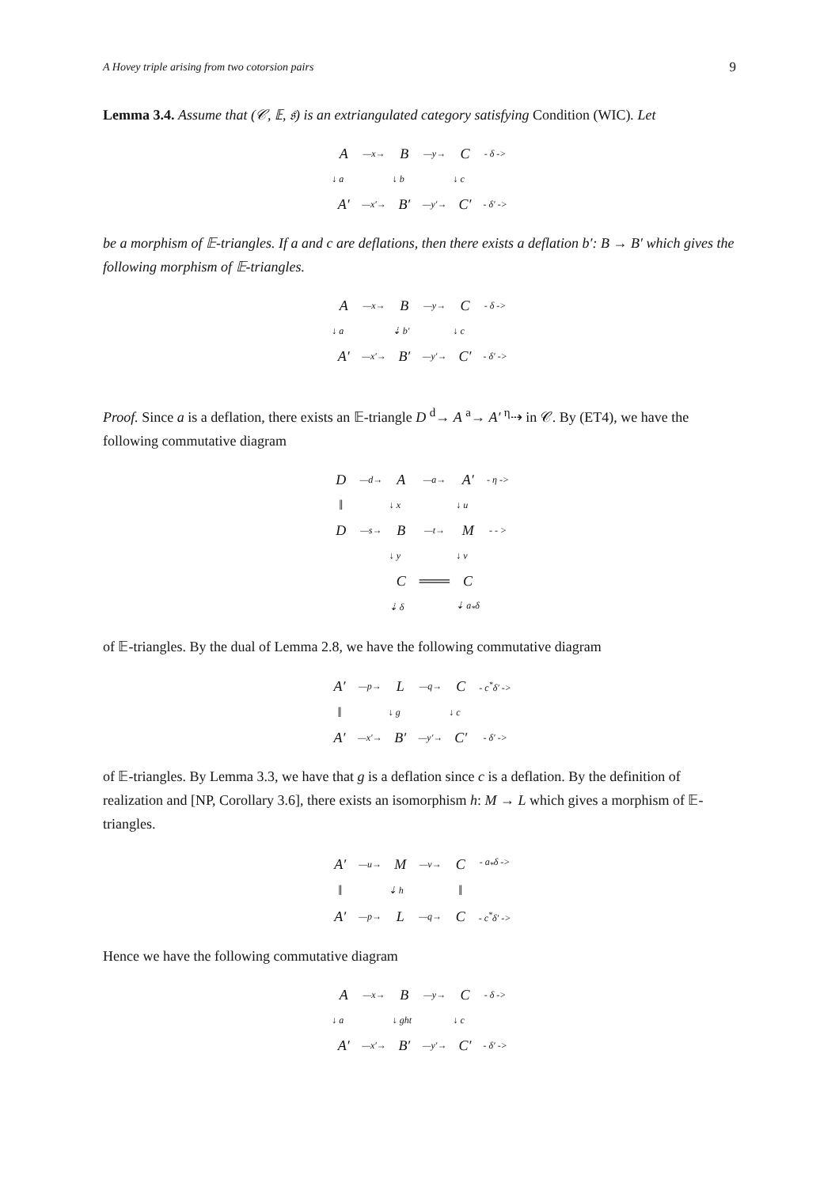A Hovey triple arising from two cotorsion pairs 9
Lemma 3.4. Assume that (𝒞, 𝔼, 𝔰) is an extriangulated category satisfying Condition (WIC). Let
| A | —x→ | B | —y→ | C | - δ -> |
| ↓ a | | ↓ b | | ↓ c | |
| A′ | —x′→ | B′ | —y′→ | C′ | - δ′ -> |
be a morphism of 𝔼-triangles. If a and c are deflations, then there exists a deflation b′: B → B′ which gives the following morphism of 𝔼-triangles.
| A | —x→ | B | —y→ | C | - δ -> |
| ↓ a | | ⇣ b′ | | ↓ c | |
| A′ | —x′→ | B′ | —y′→ | C′ | - δ′ -> |
Proof. Since a is a deflation, there exists an 𝔼-triangle D <sup>d</sup>→ A <sup>a</sup>→ A′ <sup>η</sup>⇢ in 𝒞. By (ET4), we have the following commutative diagram
| D | —d→ | A | —a→ | A′ | - η -> |
| ‖ | | ↓ x | | ↓ u | |
| D | —s→ | B | —t→ | M | - - > |
| | | ↓ y | | ↓ v | |
| | | C | ═══ | C | |
| | | ⇣ δ | | ⇣ a<sub>*</sub>δ | |
of 𝔼-triangles. By the dual of Lemma 2.8, we have the following commutative diagram
| A′ | —p→ | L | —q→ | C | - c<sup>*</sup>δ′ -> |
| ‖ | | ↓ g | | ↓ c | |
| A′ | —x′→ | B′ | —y′→ | C′ | - δ′ -> |
of 𝔼-triangles. By Lemma 3.3, we have that g is a deflation since c is a deflation. By the definition of realization and [NP, Corollary 3.6], there exists an isomorphism h: M → L which gives a morphism of 𝔼-triangles.
| A′ | —u→ | M | —v→ | C | - a<sub>*</sub>δ -> |
| ‖ | | ⇣ h | | ‖ | |
| A′ | —p→ | L | —q→ | C | - c<sup>*</sup>δ′ -> |
Hence we have the following commutative diagram
| A | —x→ | B | —y→ | C | - δ -> |
| ↓ a | | ↓ ght | | ↓ c | |
| A′ | —x′→ | B′ | —y′→ | C′ | - δ′ -> |